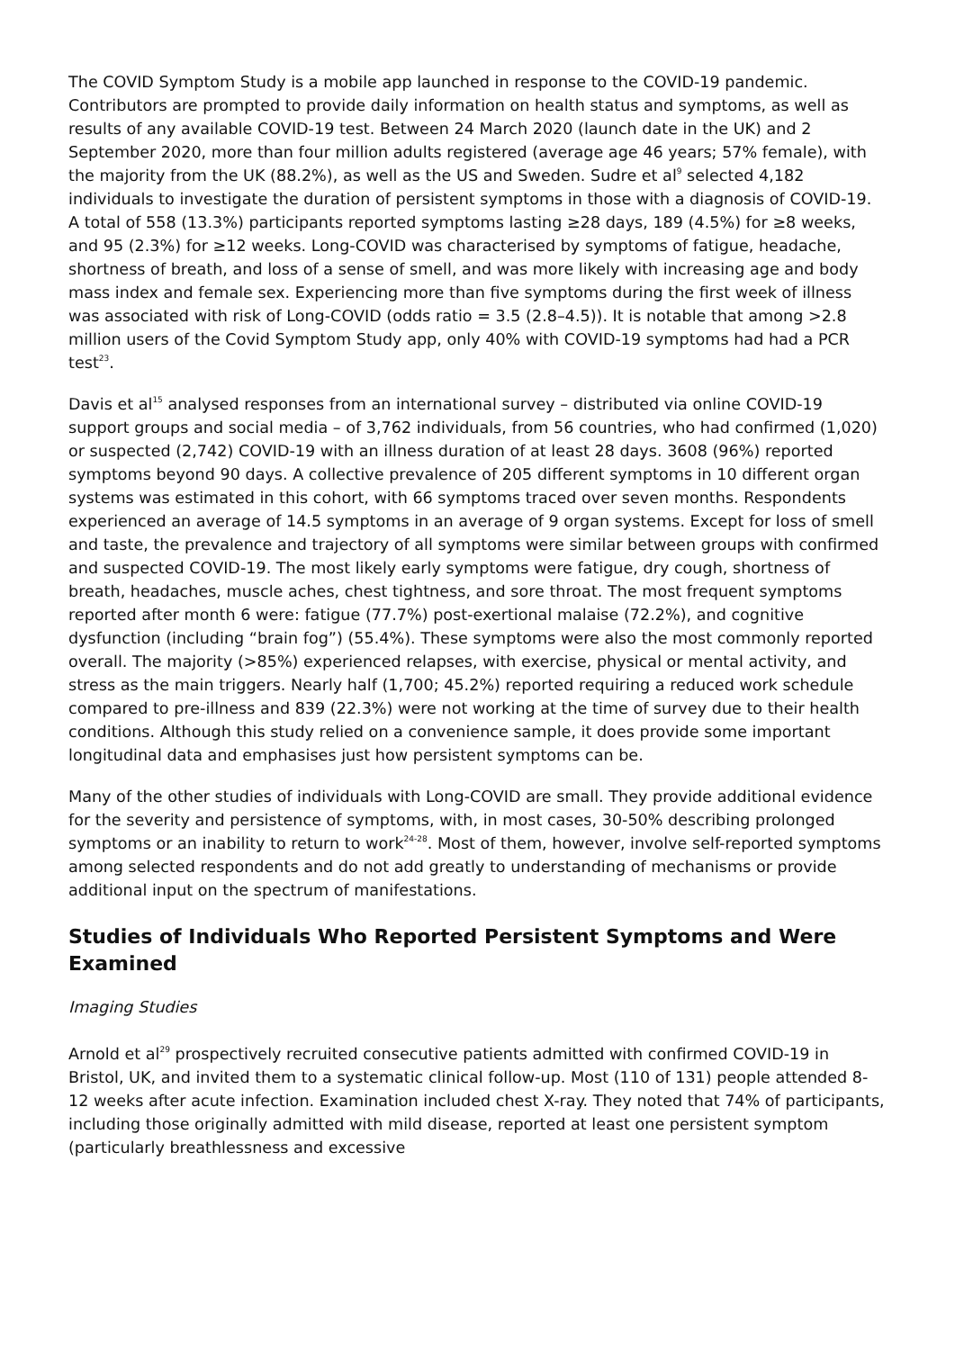The COVID Symptom Study is a mobile app launched in response to the COVID-19 pandemic. Contributors are prompted to provide daily information on health status and symptoms, as well as results of any available COVID-19 test. Between 24 March 2020 (launch date in the UK) and 2 September 2020, more than four million adults registered (average age 46 years; 57% female), with the majority from the UK (88.2%), as well as the US and Sweden. Sudre et al<sup>9</sup> selected 4,182 individuals to investigate the duration of persistent symptoms in those with a diagnosis of COVID-19. A total of 558 (13.3%) participants reported symptoms lasting ≥28 days, 189 (4.5%) for ≥8 weeks, and 95 (2.3%) for ≥12 weeks. Long-COVID was characterised by symptoms of fatigue, headache, shortness of breath, and loss of a sense of smell, and was more likely with increasing age and body mass index and female sex. Experiencing more than five symptoms during the first week of illness was associated with risk of Long-COVID (odds ratio = 3.5 (2.8–4.5)). It is notable that among >2.8 million users of the Covid Symptom Study app, only 40% with COVID-19 symptoms had had a PCR test<sup>23</sup>.
Davis et al<sup>15</sup> analysed responses from an international survey – distributed via online COVID-19 support groups and social media – of 3,762 individuals, from 56 countries, who had confirmed (1,020) or suspected (2,742) COVID-19 with an illness duration of at least 28 days. 3608 (96%) reported symptoms beyond 90 days. A collective prevalence of 205 different symptoms in 10 different organ systems was estimated in this cohort, with 66 symptoms traced over seven months. Respondents experienced an average of 14.5 symptoms in an average of 9 organ systems. Except for loss of smell and taste, the prevalence and trajectory of all symptoms were similar between groups with confirmed and suspected COVID-19. The most likely early symptoms were fatigue, dry cough, shortness of breath, headaches, muscle aches, chest tightness, and sore throat. The most frequent symptoms reported after month 6 were: fatigue (77.7%) post-exertional malaise (72.2%), and cognitive dysfunction (including “brain fog”) (55.4%). These symptoms were also the most commonly reported overall. The majority (>85%) experienced relapses, with exercise, physical or mental activity, and stress as the main triggers. Nearly half (1,700; 45.2%) reported requiring a reduced work schedule compared to pre-illness and 839 (22.3%) were not working at the time of survey due to their health conditions. Although this study relied on a convenience sample, it does provide some important longitudinal data and emphasises just how persistent symptoms can be.
Many of the other studies of individuals with Long-COVID are small. They provide additional evidence for the severity and persistence of symptoms, with, in most cases, 30-50% describing prolonged symptoms or an inability to return to work<sup>24-28</sup>. Most of them, however, involve self-reported symptoms among selected respondents and do not add greatly to understanding of mechanisms or provide additional input on the spectrum of manifestations.
Studies of Individuals Who Reported Persistent Symptoms and Were Examined
Imaging Studies
Arnold et al<sup>29</sup> prospectively recruited consecutive patients admitted with confirmed COVID-19 in Bristol, UK, and invited them to a systematic clinical follow-up. Most (110 of 131) people attended 8-12 weeks after acute infection. Examination included chest X-ray. They noted that 74% of participants, including those originally admitted with mild disease, reported at least one persistent symptom (particularly breathlessness and excessive